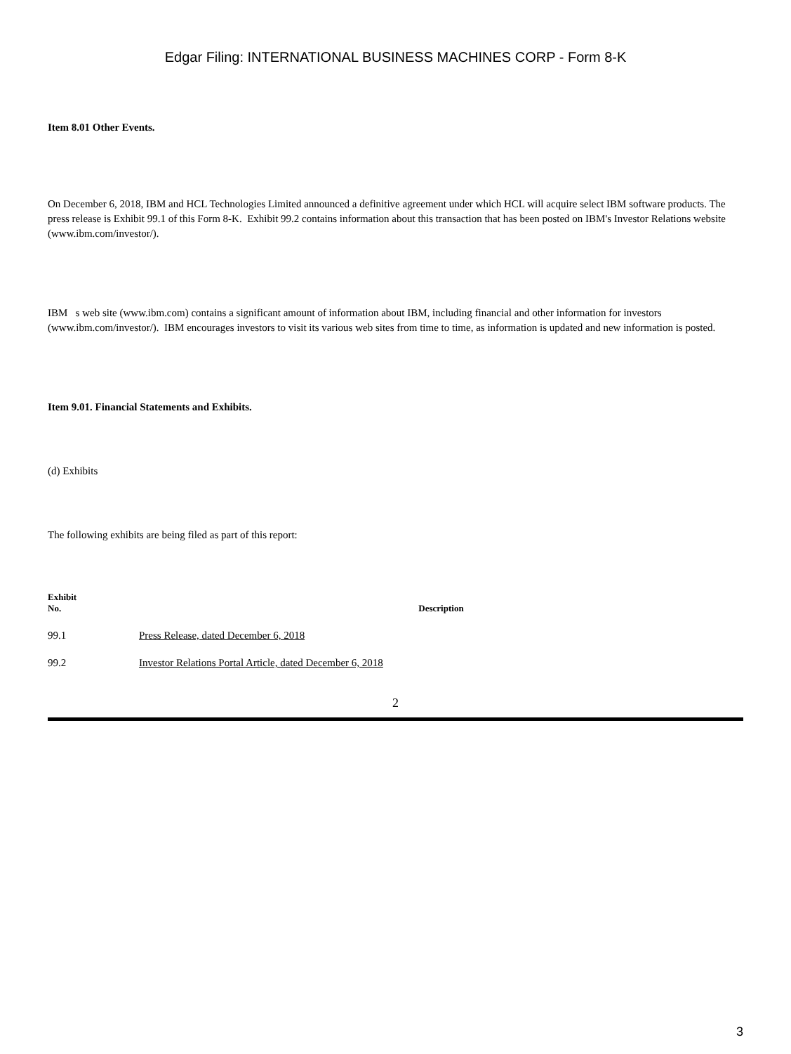Edgar Filing: INTERNATIONAL BUSINESS MACHINES CORP - Form 8-K
Item 8.01 Other Events.
On December 6, 2018, IBM and HCL Technologies Limited announced a definitive agreement under which HCL will acquire select IBM software products. The press release is Exhibit 99.1 of this Form 8-K. Exhibit 99.2 contains information about this transaction that has been posted on IBM's Investor Relations website (www.ibm.com/investor/).
IBM s web site (www.ibm.com) contains a significant amount of information about IBM, including financial and other information for investors (www.ibm.com/investor/). IBM encourages investors to visit its various web sites from time to time, as information is updated and new information is posted.
Item 9.01. Financial Statements and Exhibits.
(d) Exhibits
The following exhibits are being filed as part of this report:
| Exhibit No. | Description |
| --- | --- |
| 99.1 | Press Release, dated December 6, 2018 |
| 99.2 | Investor Relations Portal Article, dated December 6, 2018 |
2
3